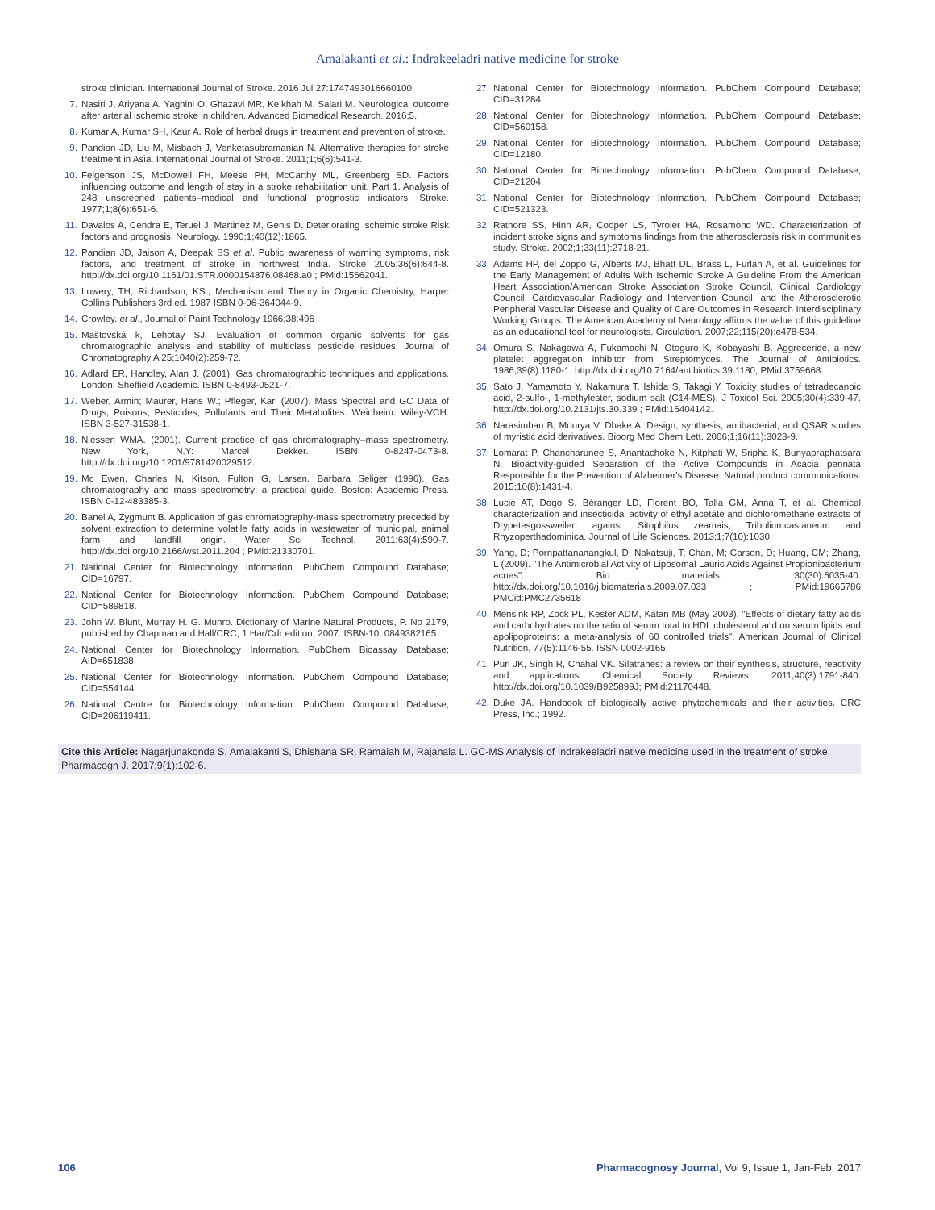Amalakanti et al.: Indrakeeladri native medicine for stroke
stroke clinician. International Journal of Stroke. 2016 Jul 27:1747493016660100.
7. Nasiri J, Ariyana A, Yaghini O, Ghazavi MR, Keikhah M, Salari M. Neurological outcome after arterial ischemic stroke in children. Advanced Biomedical Research. 2016;5.
8. Kumar A, Kumar SH, Kaur A. Role of herbal drugs in treatment and prevention of stroke..
9. Pandian JD, Liu M, Misbach J, Venketasubramanian N. Alternative therapies for stroke treatment in Asia. International Journal of Stroke. 2011;1;6(6):541-3.
10. Feigenson JS, McDowell FH, Meese PH, McCarthy ML, Greenberg SD. Factors influencing outcome and length of stay in a stroke rehabilitation unit. Part 1. Analysis of 248 unscreened patients–medical and functional prognostic indicators. Stroke. 1977;1;8(6):651-6.
11. Davalos A, Cendra E, Teruel J, Martinez M, Genis D. Deteriorating ischemic stroke Risk factors and prognosis. Neurology. 1990;1;40(12):1865.
12. Pandian JD, Jaison A, Deepak SS et al. Public awareness of warning symptoms, risk factors, and treatment of stroke in northwest India. Stroke 2005;36(6):644-8. http://dx.doi.org/10.1161/01.STR.0000154876.08468.a0 ; PMid:15662041.
13. Lowery, TH, Richardson, KS., Mechanism and Theory in Organic Chemistry, Harper Collins Publishers 3rd ed. 1987 ISBN 0-06-364044-9.
14. Crowley. et al., Journal of Paint Technology 1966;38:496
15. Maštovská k, Lehotay SJ. Evaluation of common organic solvents for gas chromatographic analysis and stability of multiclass pesticide residues. Journal of Chromatography A 25;1040(2):259-72.
16. Adlard ER, Handley, Alan J. (2001). Gas chromatographic techniques and applications. London: Sheffield Academic. ISBN 0-8493-0521-7.
17. Weber, Armin; Maurer, Hans W.; Pfleger, Karl (2007). Mass Spectral and GC Data of Drugs, Poisons, Pesticides, Pollutants and Their Metabolites. Weinheim: Wiley-VCH. ISBN 3-527-31538-1.
18. Niessen WMA. (2001). Current practice of gas chromatography–mass spectrometry. New York, N.Y: Marcel Dekker. ISBN 0-8247-0473-8. http://dx.doi.org/10.1201/9781420029512.
19. Mc Ewen, Charles N, Kitson, Fulton G, Larsen. Barbara Seliger (1996). Gas chromatography and mass spectrometry: a practical guide. Boston: Academic Press. ISBN 0-12-483385-3.
20. Banel A, Zygmunt B. Application of gas chromatography-mass spectrometry preceded by solvent extraction to determine volatile fatty acids in wastewater of municipal, animal farm and landfill origin. Water Sci Technol. 2011;63(4):590-7. http://dx.doi.org/10.2166/wst.2011.204 ; PMid:21330701.
21. National Center for Biotechnology Information. PubChem Compound Database; CID=16797.
22. National Center for Biotechnology Information. PubChem Compound Database; CID=589818.
23. John W. Blunt, Murray H. G. Munro. Dictionary of Marine Natural Products, P. No 2179, published by Chapman and Hall/CRC; 1 Har/Cdr edition, 2007. ISBN-10: 0849382165.
24. National Center for Biotechnology Information. PubChem Bioassay Database; AID=651838.
25. National Center for Biotechnology Information. PubChem Compound Database; CID=554144.
26. National Centre for Biotechnology Information. PubChem Compound Database; CID=206119411.
27. National Center for Biotechnology Information. PubChem Compound Database; CID=31284.
28. National Center for Biotechnology Information. PubChem Compound Database; CID=560158.
29. National Center for Biotechnology Information. PubChem Compound Database; CID=12180.
30. National Center for Biotechnology Information. PubChem Compound Database; CID=21204.
31. National Center for Biotechnology Information. PubChem Compound Database; CID=521323.
32. Rathore SS, Hinn AR, Cooper LS, Tyroler HA, Rosamond WD. Characterization of incident stroke signs and symptoms findings from the atherosclerosis risk in communities study. Stroke. 2002;1;33(11):2718-21.
33. Adams HP, del Zoppo G, Alberts MJ, Bhatt DL, Brass L, Furlan A, et al. Guidelines for the Early Management of Adults With Ischemic Stroke A Guideline From the American Heart Association/American Stroke Association Stroke Council, Clinical Cardiology Council, Cardiovascular Radiology and Intervention Council, and the Atherosclerotic Peripheral Vascular Disease and Quality of Care Outcomes in Research Interdisciplinary Working Groups: The American Academy of Neurology affirms the value of this guideline as an educational tool for neurologists. Circulation. 2007;22;115(20):e478-534.
34. Omura S, Nakagawa A, Fukamachi N, Otoguro K, Kobayashi B. Aggreceride, a new platelet aggregation inhibitor from Streptomyces. The Journal of Antibiotics. 1986;39(8):1180-1. http://dx.doi.org/10.7164/antibiotics.39.1180; PMid:3759668.
35. Sato J, Yamamoto Y, Nakamura T, Ishida S, Takagi Y. Toxicity studies of tetradecanoic acid, 2-sulfo-, 1-methylester, sodium salt (C14-MES). J Toxicol Sci. 2005;30(4):339-47. http://dx.doi.org/10.2131/jts.30.339 ; PMid:16404142.
36. Narasimhan B, Mourya V, Dhake A. Design, synthesis, antibacterial, and QSAR studies of myristic acid derivatives. Bioorg Med Chem Lett. 2006;1;16(11):3023-9.
37. Lomarat P, Chancharunee S, Anantachoke N, Kitphati W, Sripha K, Bunyapraphatsara N. Bioactivity-guided Separation of the Active Compounds in Acacia pennata Responsible for the Prevention of Alzheimer's Disease. Natural product communications. 2015;10(8):1431-4.
38. Lucie AT, Dogo S, Béranger LD, Florent BO, Talla GM, Anna T, et al. Chemical characterization and insecticidal activity of ethyl acetate and dichloromethane extracts of Drypetesgossweileri against Sitophilus zeamais, Triboliumcastaneum and Rhyzoperthadominica. Journal of Life Sciences. 2013;1;7(10):1030.
39. Yang, D; Pornpattananangkul, D; Nakatsuji, T; Chan, M; Carson, D; Huang, CM; Zhang, L (2009). "The Antimicrobial Activity of Liposomal Lauric Acids Against Propionibacterium acnes". Bio materials. 30(30):6035-40. http://dx.doi.org/10.1016/j.biomaterials.2009.07.033 ; PMid:19665786 PMCid:PMC2735618
40. Mensink RP, Zock PL, Kester ADM, Katan MB (May 2003). "Effects of dietary fatty acids and carbohydrates on the ratio of serum total to HDL cholesterol and on serum lipids and apolipoproteins: a meta-analysis of 60 controlled trials". American Journal of Clinical Nutrition, 77(5):1146-55. ISSN 0002-9165.
41. Puri JK, Singh R, Chahal VK. Silatranes: a review on their synthesis, structure, reactivity and applications. Chemical Society Reviews. 2011;40(3):1791-840. http://dx.doi.org/10.1039/B925899J; PMid:21170448.
42. Duke JA. Handbook of biologically active phytochemicals and their activities. CRC Press, Inc.; 1992.
Cite this Article: Nagarjunakonda S, Amalakanti S, Dhishana SR, Ramaiah M, Rajanala L. GC-MS Analysis of Indrakeeladri native medicine used in the treatment of stroke. Pharmacogn J. 2017;9(1):102-6.
106 Pharmacognosy Journal, Vol 9, Issue 1, Jan-Feb, 2017